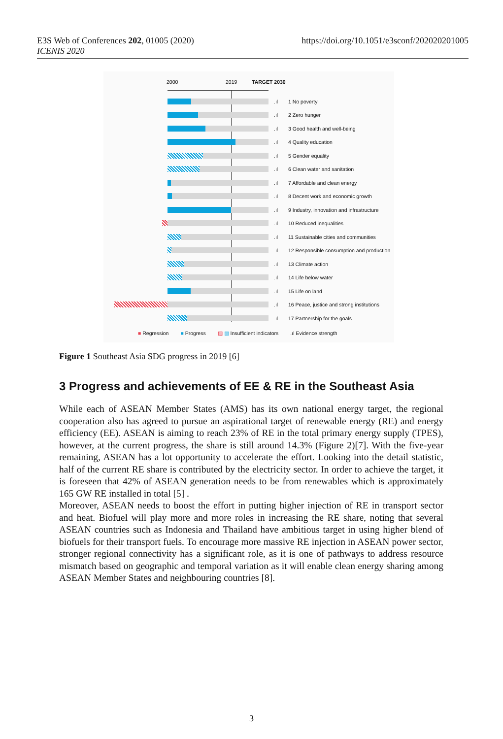E3S Web of Conferences 202, 01005 (2020)
ICENIS 2020
https://doi.org/10.1051/e3sconf/202020201005
2000 2019 TARGET 2030
.ıl 1 No poverty
.ıl 2 Zero hunger
.ıl 3 Good health and well-being
.ıl 4 Quality education
.ıl 5 Gender equality
.ıl 6 Clean water and sanitation
.ıl 7 Affordable and clean energy
.ıl 8 Decent work and economic growth
.ıl 9 Industry, innovation and infrastructure
.ıl 10 Reduced inequalities
.ıl 11 Sustainable cities and communities
.ıl 12 Responsible consumption and production
.ıl 13 Climate action
.ıl 14 Life below water
.ıl 15 Life on land
.ıl 16 Peace, justice and strong institutions
.ıl 17 Partnership for the goals
■ Regression ■ Progress ▨ ▨ Insufficient indicators.ıl Evidence strength
Figure 1 Southeast Asia SDG progress in 2019 [6]
3 Progress and achievements of EE & RE in the Southeast Asia
While each of ASEAN Member States (AMS) has its own national energy target, the regional cooperation also has agreed to pursue an aspirational target of renewable energy (RE) and energy efficiency (EE). ASEAN is aiming to reach 23% of RE in the total primary energy supply (TPES), however, at the current progress, the share is still around 14.3% (Figure 2)[7]. With the five-year remaining, ASEAN has a lot opportunity to accelerate the effort. Looking into the detail statistic, half of the current RE share is contributed by the electricity sector. In order to achieve the target, it is foreseen that 42% of ASEAN generation needs to be from renewables which is approximately 165 GW RE installed in total [5] .
Moreover, ASEAN needs to boost the effort in putting higher injection of RE in transport sector and heat. Biofuel will play more and more roles in increasing the RE share, noting that several ASEAN countries such as Indonesia and Thailand have ambitious target in using higher blend of biofuels for their transport fuels. To encourage more massive RE injection in ASEAN power sector, stronger regional connectivity has a significant role, as it is one of pathways to address resource mismatch based on geographic and temporal variation as it will enable clean energy sharing among ASEAN Member States and neighbouring countries [8].
3